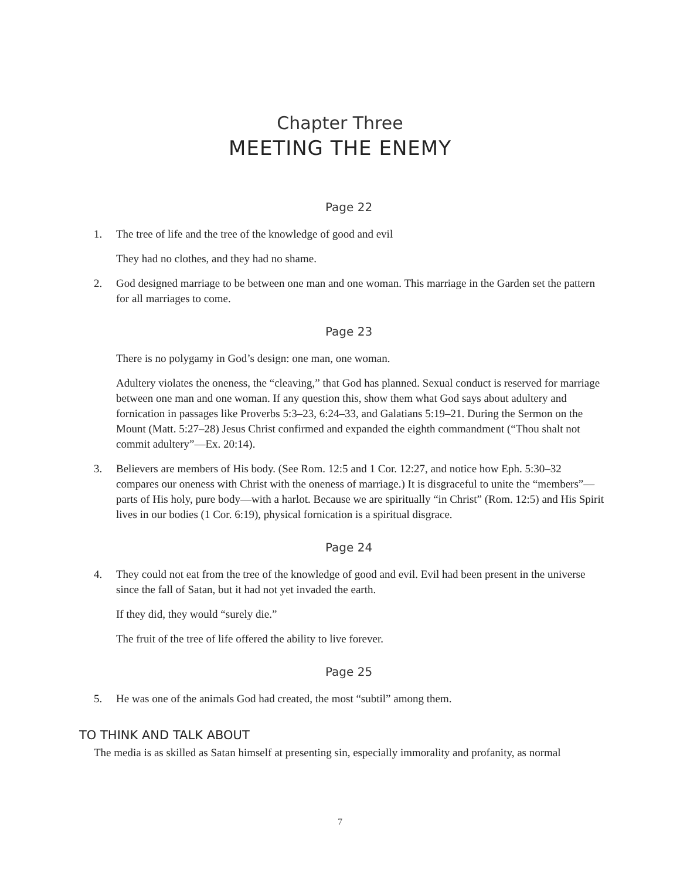Chapter Three
MEETING THE ENEMY
Page 22
1. The tree of life and the tree of the knowledge of good and evil
They had no clothes, and they had no shame.
2. God designed marriage to be between one man and one woman. This marriage in the Garden set the pattern for all marriages to come.
Page 23
There is no polygamy in God’s design: one man, one woman.
Adultery violates the oneness, the “cleaving,” that God has planned. Sexual conduct is reserved for marriage between one man and one woman. If any question this, show them what God says about adultery and fornication in passages like Proverbs 5:3–23, 6:24–33, and Galatians 5:19–21. During the Sermon on the Mount (Matt. 5:27–28) Jesus Christ confirmed and expanded the eighth commandment (“Thou shalt not commit adultery”—Ex. 20:14).
3. Believers are members of His body. (See Rom. 12:5 and 1 Cor. 12:27, and notice how Eph. 5:30–32 compares our oneness with Christ with the oneness of marriage.) It is disgraceful to unite the “members”—parts of His holy, pure body—with a harlot. Because we are spiritually “in Christ” (Rom. 12:5) and His Spirit lives in our bodies (1 Cor. 6:19), physical fornication is a spiritual disgrace.
Page 24
4. They could not eat from the tree of the knowledge of good and evil. Evil had been present in the universe since the fall of Satan, but it had not yet invaded the earth.
If they did, they would “surely die.”
The fruit of the tree of life offered the ability to live forever.
Page 25
5. He was one of the animals God had created, the most “subtil” among them.
TO THINK AND TALK ABOUT
The media is as skilled as Satan himself at presenting sin, especially immorality and profanity, as normal
7